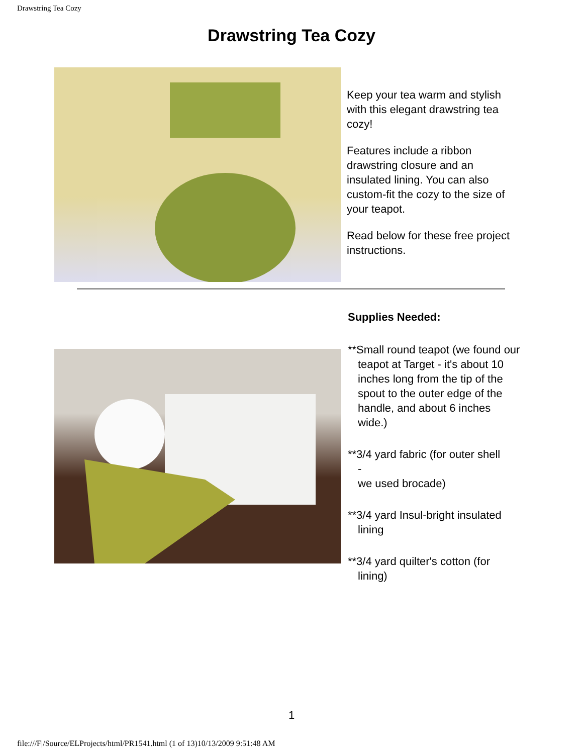Drawstring Tea Cozy
Drawstring Tea Cozy
Keep your tea warm and stylish with this elegant drawstring tea cozy!
Features include a ribbon drawstring closure and an insulated lining. You can also custom-fit the cozy to the size of your teapot.
Read below for these free project instructions.
Supplies Needed:
**Small round teapot (we found our teapot at Target - it's about 10 inches long from the tip of the spout to the outer edge of the handle, and about 6 inches wide.)
**3/4 yard fabric (for outer shell
-
we used brocade)
**3/4 yard Insul-bright insulated lining
**3/4 yard quilter's cotton (for lining)
1
file:///F|/Source/ELProjects/html/PR1541.html (1 of 13)10/13/2009 9:51:48 AM